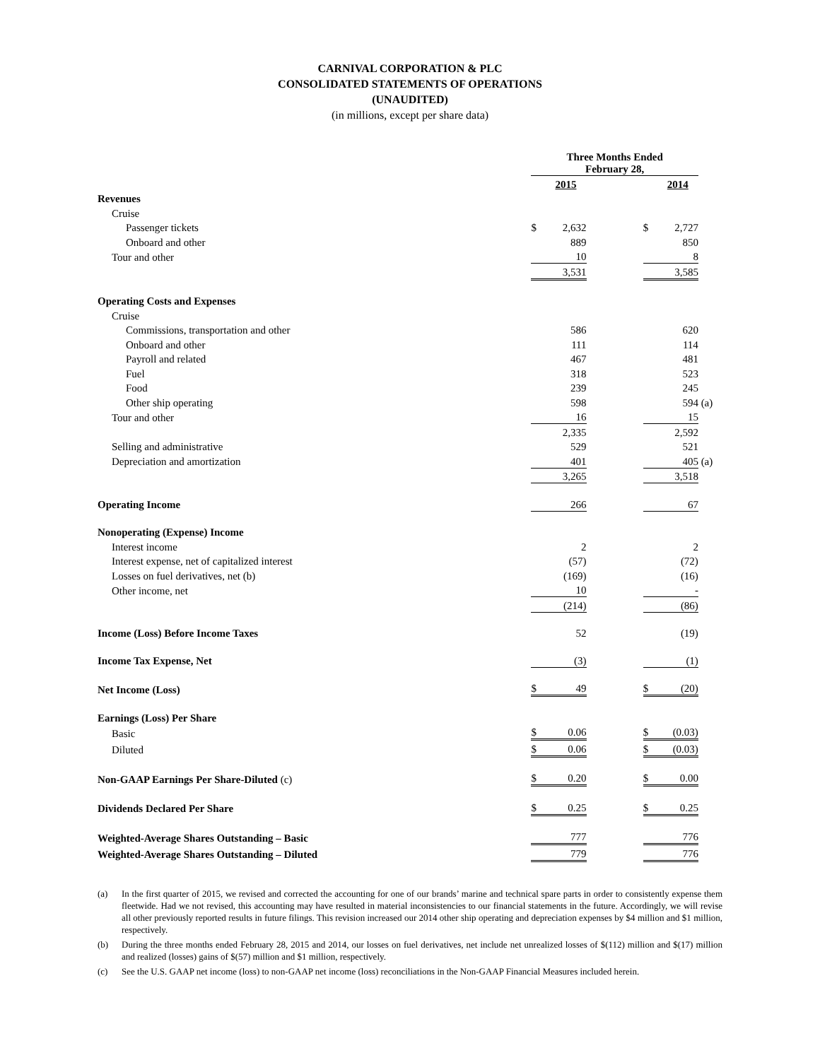CARNIVAL CORPORATION & PLC
CONSOLIDATED STATEMENTS OF OPERATIONS
(UNAUDITED)
(in millions, except per share data)
| | Three Months Ended February 28, | | | | | |
| | | 2015 | | | 2014 | |
| Revenues | | | | | | |
| Cruise | | | | | | |
| Passenger tickets | $ | 2,632 | | $ | 2,727 | |
| Onboard and other | | 889 | | | 850 | |
| Tour and other | | 10 | | | 8 | |
| | | 3,531 | | | 3,585 | |
| Operating Costs and Expenses | | | | | | |
| Cruise | | | | | | |
| Commissions, transportation and other | | 586 | | | 620 | |
| Onboard and other | | 111 | | | 114 | |
| Payroll and related | | 467 | | | 481 | |
| Fuel | | 318 | | | 523 | |
| Food | | 239 | | | 245 | |
| Other ship operating | | 598 | | | 594 | (a) |
| Tour and other | | 16 | | | 15 | |
| | | 2,335 | | | 2,592 | |
| Selling and administrative | | 529 | | | 521 | |
| Depreciation and amortization | | 401 | | | 405 | (a) |
| | | 3,265 | | | 3,518 | |
| Operating Income | | 266 | | | 67 | |
| Nonoperating (Expense) Income | | | | | | |
| Interest income | | 2 | | | 2 | |
| Interest expense, net of capitalized interest | | (57) | | | (72) | |
| Losses on fuel derivatives, net (b) | | (169) | | | (16) | |
| Other income, net | | 10 | | | - | |
| | | (214) | | | (86) | |
| Income (Loss) Before Income Taxes | | 52 | | | (19) | |
| Income Tax Expense, Net | | (3) | | | (1) | |
| Net Income (Loss) | $ | 49 | | $ | (20) | |
| Earnings (Loss) Per Share | | | | | | |
| Basic | $ | 0.06 | | $ | (0.03) | |
| Diluted | $ | 0.06 | | $ | (0.03) | |
| Non-GAAP Earnings Per Share-Diluted (c) | $ | 0.20 | | $ | 0.00 | |
| Dividends Declared Per Share | $ | 0.25 | | $ | 0.25 | |
| Weighted-Average Shares Outstanding – Basic | | 777 | | | 776 | |
| Weighted-Average Shares Outstanding – Diluted | | 779 | | | 776 | |
(a) In the first quarter of 2015, we revised and corrected the accounting for one of our brands’ marine and technical spare parts in order to consistently expense them fleetwide. Had we not revised, this accounting may have resulted in material inconsistencies to our financial statements in the future. Accordingly, we will revise all other previously reported results in future filings. This revision increased our 2014 other ship operating and depreciation expenses by $4 million and $1 million, respectively.
(b) During the three months ended February 28, 2015 and 2014, our losses on fuel derivatives, net include net unrealized losses of $(112) million and $(17) million and realized (losses) gains of $(57) million and $1 million, respectively.
(c) See the U.S. GAAP net income (loss) to non-GAAP net income (loss) reconciliations in the Non-GAAP Financial Measures included herein.